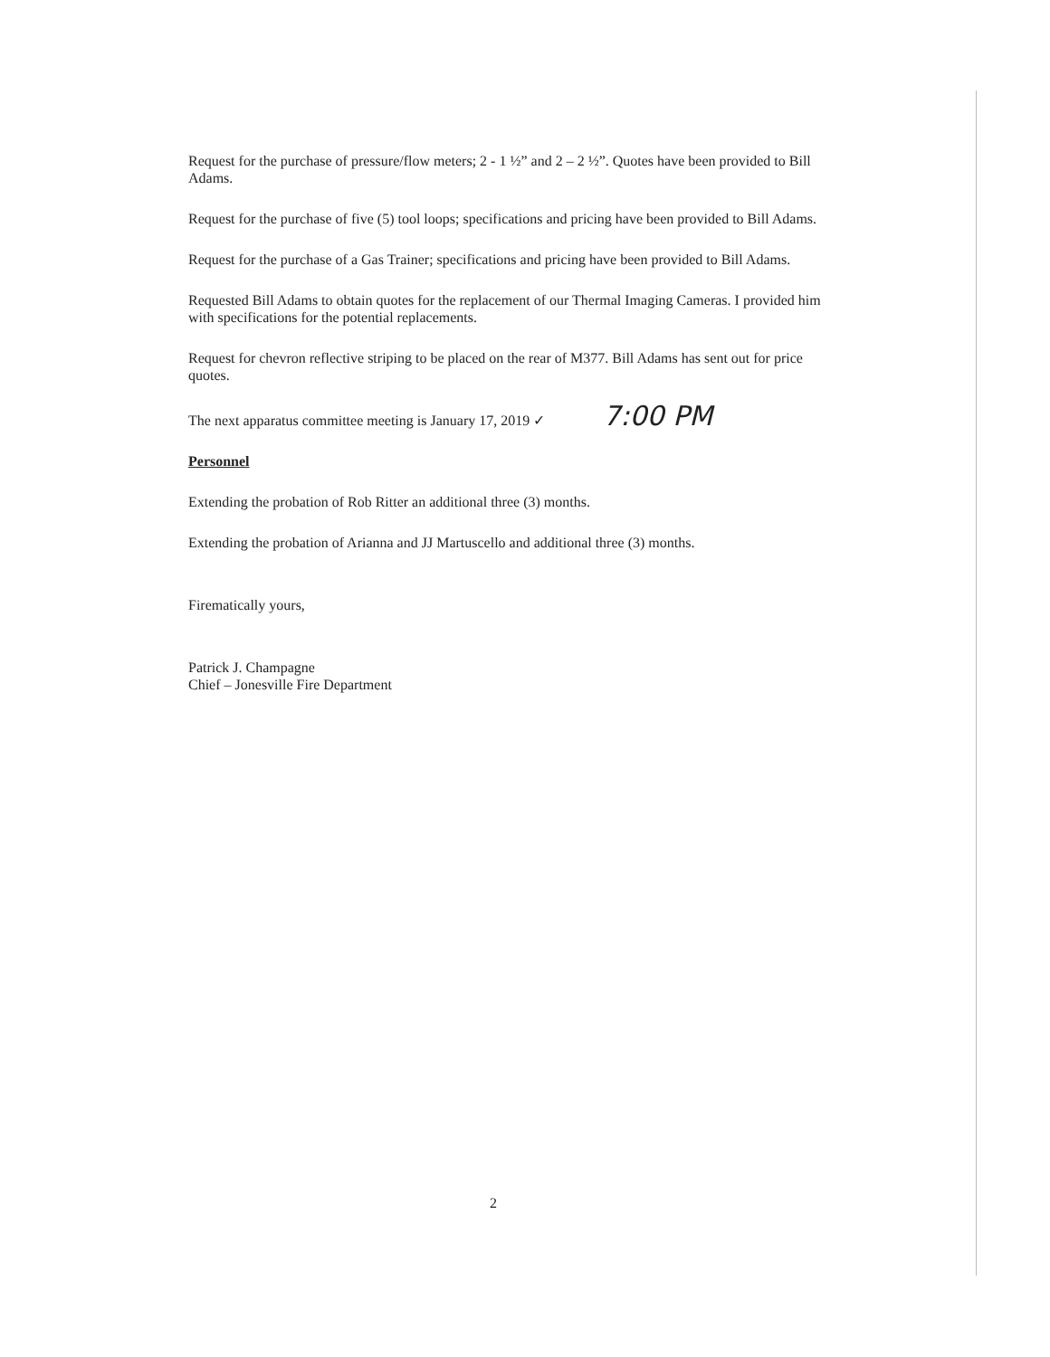Request for the purchase of pressure/flow meters; 2 - 1 ½” and 2 – 2 ½”. Quotes have been provided to Bill Adams.
Request for the purchase of five (5) tool loops; specifications and pricing have been provided to Bill Adams.
Request for the purchase of a Gas Trainer; specifications and pricing have been provided to Bill Adams.
Requested Bill Adams to obtain quotes for the replacement of our Thermal Imaging Cameras. I provided him with specifications for the potential replacements.
Request for chevron reflective striping to be placed on the rear of M377. Bill Adams has sent out for price quotes.
The next apparatus committee meeting is January 17, 2019 ✓ 7:00 PM
Personnel
Extending the probation of Rob Ritter an additional three (3) months.
Extending the probation of Arianna and JJ Martuscello and additional three (3) months.
Firematically yours,
Patrick J. Champagne
Chief – Jonesville Fire Department
2